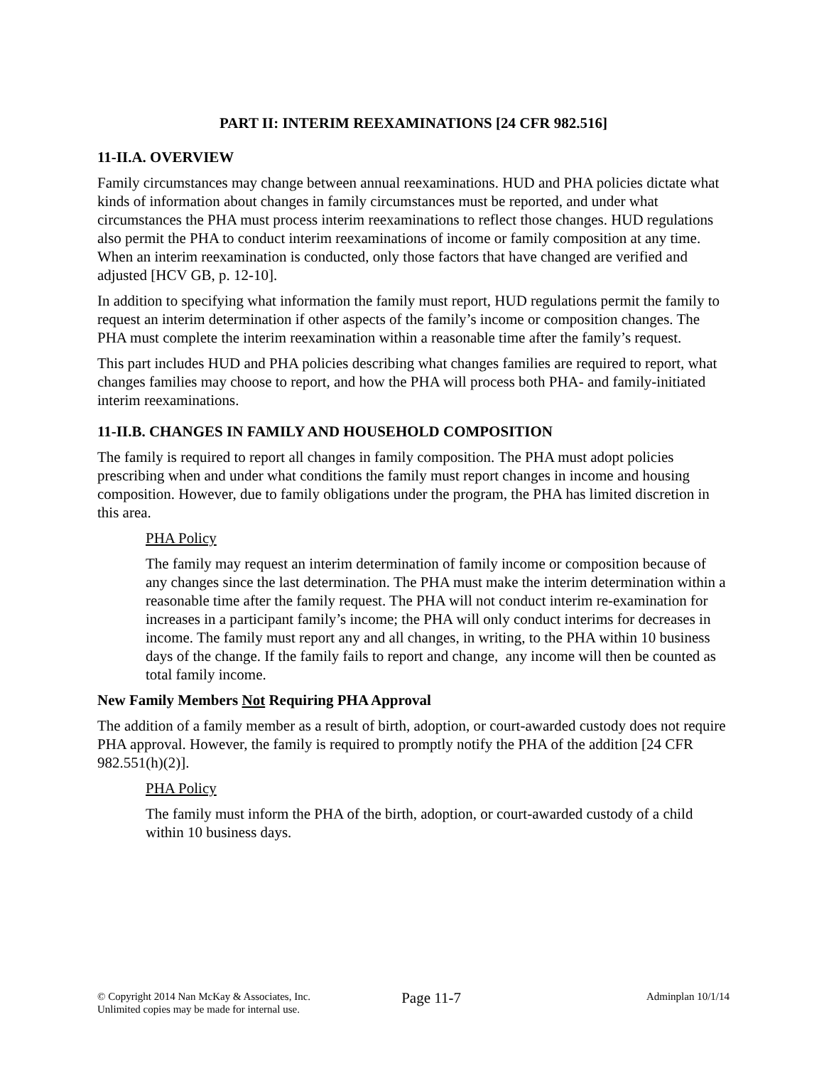PART II: INTERIM REEXAMINATIONS [24 CFR 982.516]
11-II.A. OVERVIEW
Family circumstances may change between annual reexaminations. HUD and PHA policies dictate what kinds of information about changes in family circumstances must be reported, and under what circumstances the PHA must process interim reexaminations to reflect those changes. HUD regulations also permit the PHA to conduct interim reexaminations of income or family composition at any time. When an interim reexamination is conducted, only those factors that have changed are verified and adjusted [HCV GB, p. 12-10].
In addition to specifying what information the family must report, HUD regulations permit the family to request an interim determination if other aspects of the family’s income or composition changes. The PHA must complete the interim reexamination within a reasonable time after the family’s request.
This part includes HUD and PHA policies describing what changes families are required to report, what changes families may choose to report, and how the PHA will process both PHA- and family-initiated interim reexaminations.
11-II.B. CHANGES IN FAMILY AND HOUSEHOLD COMPOSITION
The family is required to report all changes in family composition. The PHA must adopt policies prescribing when and under what conditions the family must report changes in income and housing composition. However, due to family obligations under the program, the PHA has limited discretion in this area.
PHA Policy
The family may request an interim determination of family income or composition because of any changes since the last determination. The PHA must make the interim determination within a reasonable time after the family request. The PHA will not conduct interim re-examination for increases in a participant family’s income; the PHA will only conduct interims for decreases in income. The family must report any and all changes, in writing, to the PHA within 10 business days of the change. If the family fails to report and change, any income will then be counted as total family income.
New Family Members Not Requiring PHA Approval
The addition of a family member as a result of birth, adoption, or court-awarded custody does not require PHA approval. However, the family is required to promptly notify the PHA of the addition [24 CFR 982.551(h)(2)].
PHA Policy
The family must inform the PHA of the birth, adoption, or court-awarded custody of a child within 10 business days.
© Copyright 2014 Nan McKay & Associates, Inc.
Unlimited copies may be made for internal use.
Page 11-7
Adminplan 10/1/14